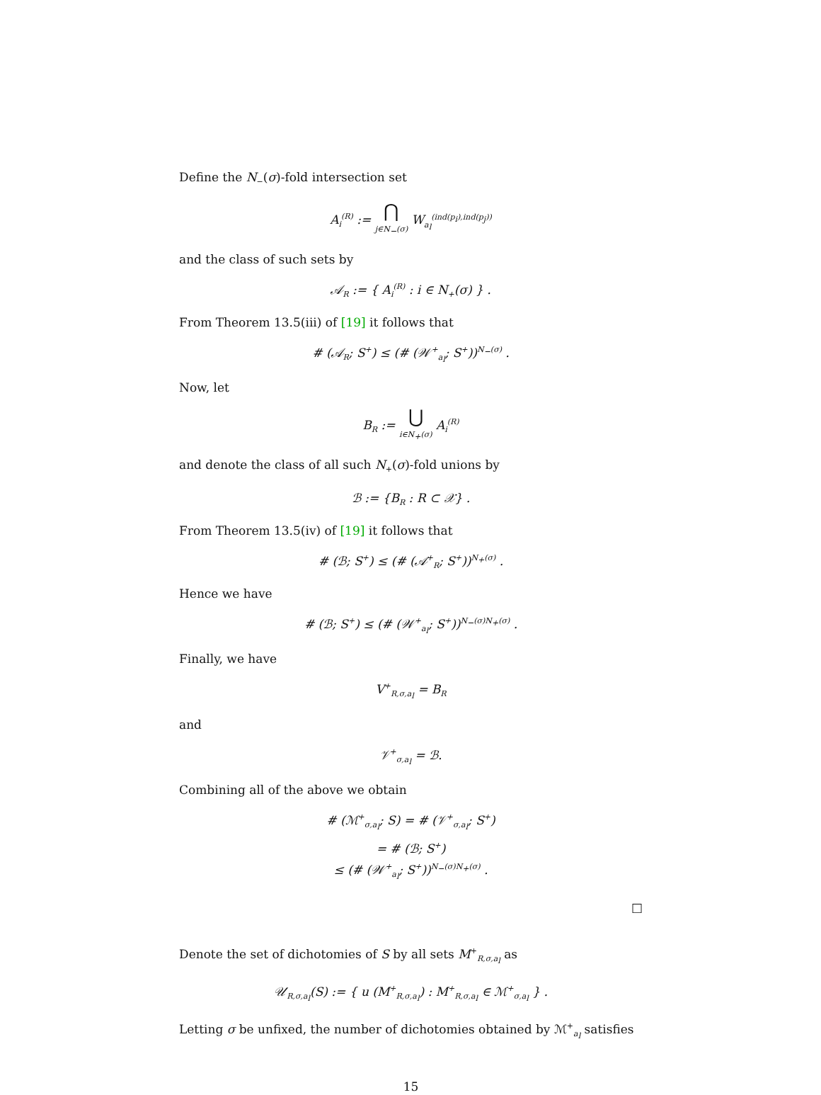Define the N<sub>−</sub>(σ)-fold intersection set
A<sub>i</sub><sup>(R)</sup> := ⋂ j∈N<sub>−</sub>(σ) W<sub>a<sub>l</sub></sub><sup>(ind(p<sub>i</sub>),ind(p<sub>j</sub>))</sup>
and the class of such sets by
𝒜<sub>R</sub> := { A<sub>i</sub><sup>(R)</sup> : i ∈ N<sub>+</sub>(σ) } .
From Theorem 13.5(iii) of [19] it follows that
# (𝒜<sub>R</sub>; S<sup>+</sup>) ≤ (# (𝒲<sup>+</sup><sub>a<sub>l</sub></sub>; S<sup>+</sup>))<sup>N<sub>−</sub>(σ)</sup> .
Now, let
B<sub>R</sub> := ⋃ i∈N<sub>+</sub>(σ) A<sub>i</sub><sup>(R)</sup>
and denote the class of all such N<sub>+</sub>(σ)-fold unions by
ℬ := {B<sub>R</sub> : R ⊂ 𝒳} .
From Theorem 13.5(iv) of [19] it follows that
# (ℬ; S<sup>+</sup>) ≤ (# (𝒜<sup>+</sup><sub>R</sub>; S<sup>+</sup>))<sup>N<sub>+</sub>(σ)</sup> .
Hence we have
# (ℬ; S<sup>+</sup>) ≤ (# (𝒲<sup>+</sup><sub>a<sub>l</sub></sub>; S<sup>+</sup>))<sup>N<sub>−</sub>(σ)N<sub>+</sub>(σ)</sup> .
Finally, we have
V<sup>+</sup><sub>R,σ,a<sub>l</sub></sub> = B<sub>R</sub>
and
𝒱<sup>+</sup><sub>σ,a<sub>l</sub></sub> = ℬ.
Combining all of the above we obtain
# (ℳ<sup>+</sup><sub>σ,a<sub>l</sub></sub>; S) = # (𝒱<sup>+</sup><sub>σ,a<sub>l</sub></sub>; S<sup>+</sup>)
= # (ℬ; S<sup>+</sup>)
≤ (# (𝒲<sup>+</sup><sub>a<sub>l</sub></sub>; S<sup>+</sup>))<sup>N<sub>−</sub>(σ)N<sub>+</sub>(σ)</sup> .
□
Denote the set of dichotomies of S by all sets M<sup>+</sup><sub>R,σ,a<sub>l</sub></sub> as
𝒰<sub>R,σ,a<sub>l</sub></sub>(S) := { u (M<sup>+</sup><sub>R,σ,a<sub>l</sub></sub>) : M<sup>+</sup><sub>R,σ,a<sub>l</sub></sub> ∈ ℳ<sup>+</sup><sub>σ,a<sub>l</sub></sub> } .
Letting σ be unfixed, the number of dichotomies obtained by ℳ<sup>+</sup><sub>a<sub>l</sub></sub> satisfies
15